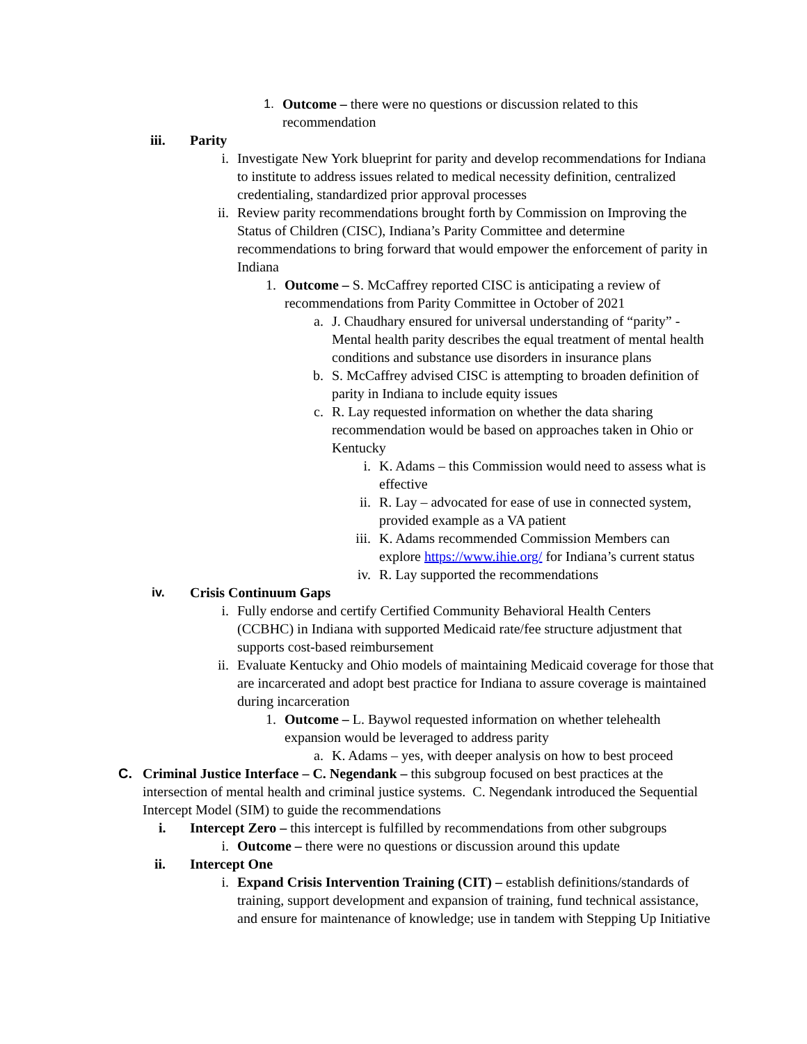1. Outcome – there were no questions or discussion related to this recommendation
iii. Parity
i. Investigate New York blueprint for parity and develop recommendations for Indiana to institute to address issues related to medical necessity definition, centralized credentialing, standardized prior approval processes
ii. Review parity recommendations brought forth by Commission on Improving the Status of Children (CISC), Indiana’s Parity Committee and determine recommendations to bring forward that would empower the enforcement of parity in Indiana
1. Outcome – S. McCaffrey reported CISC is anticipating a review of recommendations from Parity Committee in October of 2021
a. J. Chaudhary ensured for universal understanding of “parity” - Mental health parity describes the equal treatment of mental health conditions and substance use disorders in insurance plans
b. S. McCaffrey advised CISC is attempting to broaden definition of parity in Indiana to include equity issues
c. R. Lay requested information on whether the data sharing recommendation would be based on approaches taken in Ohio or Kentucky
i. K. Adams – this Commission would need to assess what is effective
ii. R. Lay – advocated for ease of use in connected system, provided example as a VA patient
iii. K. Adams recommended Commission Members can explore https://www.ihie.org/ for Indiana’s current status
iv. R. Lay supported the recommendations
iv. Crisis Continuum Gaps
i. Fully endorse and certify Certified Community Behavioral Health Centers (CCBHC) in Indiana with supported Medicaid rate/fee structure adjustment that supports cost-based reimbursement
ii. Evaluate Kentucky and Ohio models of maintaining Medicaid coverage for those that are incarcerated and adopt best practice for Indiana to assure coverage is maintained during incarceration
1. Outcome – L. Baywol requested information on whether telehealth expansion would be leveraged to address parity
a. K. Adams – yes, with deeper analysis on how to best proceed
C. Criminal Justice Interface – C. Negendank – this subgroup focused on best practices at the intersection of mental health and criminal justice systems. C. Negendank introduced the Sequential Intercept Model (SIM) to guide the recommendations
i. Intercept Zero – this intercept is fulfilled by recommendations from other subgroups
i. Outcome – there were no questions or discussion around this update
ii. Intercept One
i. Expand Crisis Intervention Training (CIT) – establish definitions/standards of training, support development and expansion of training, fund technical assistance, and ensure for maintenance of knowledge; use in tandem with Stepping Up Initiative